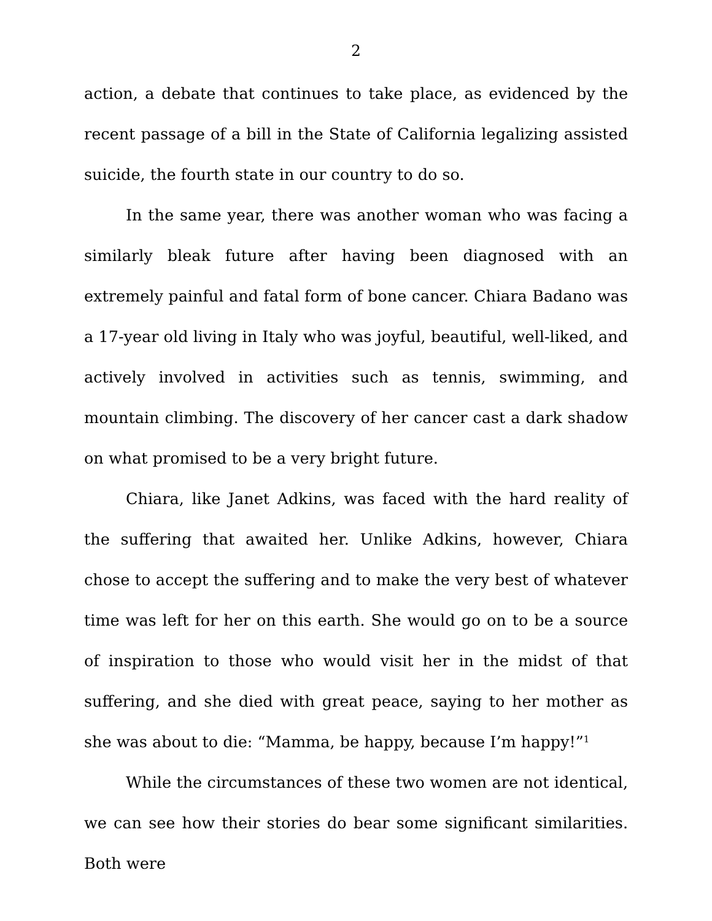2
action, a debate that continues to take place, as evidenced by the recent passage of a bill in the State of California legalizing assisted suicide, the fourth state in our country to do so.
In the same year, there was another woman who was facing a similarly bleak future after having been diagnosed with an extremely painful and fatal form of bone cancer. Chiara Badano was a 17-year old living in Italy who was joyful, beautiful, well-liked, and actively involved in activities such as tennis, swimming, and mountain climbing. The discovery of her cancer cast a dark shadow on what promised to be a very bright future.
Chiara, like Janet Adkins, was faced with the hard reality of the suffering that awaited her. Unlike Adkins, however, Chiara chose to accept the suffering and to make the very best of whatever time was left for her on this earth. She would go on to be a source of inspiration to those who would visit her in the midst of that suffering, and she died with great peace, saying to her mother as she was about to die: “Mamma, be happy, because I’m happy!”<sup>1</sup>
While the circumstances of these two women are not identical, we can see how their stories do bear some significant similarities. Both were